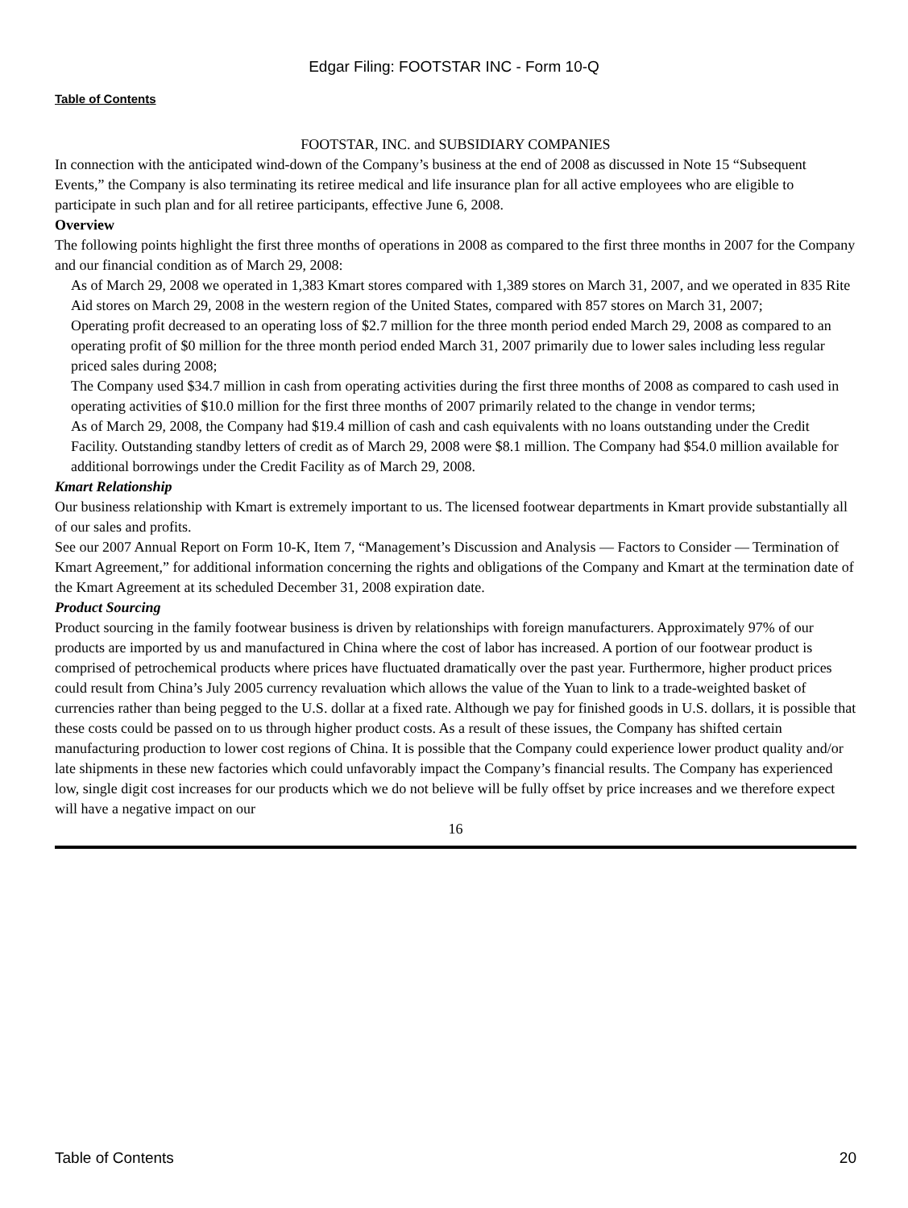Edgar Filing: FOOTSTAR INC - Form 10-Q
Table of Contents
FOOTSTAR, INC. and SUBSIDIARY COMPANIES
In connection with the anticipated wind-down of the Company’s business at the end of 2008 as discussed in Note 15 “Subsequent Events,” the Company is also terminating its retiree medical and life insurance plan for all active employees who are eligible to participate in such plan and for all retiree participants, effective June 6, 2008.
Overview
The following points highlight the first three months of operations in 2008 as compared to the first three months in 2007 for the Company and our financial condition as of March 29, 2008:
As of March 29, 2008 we operated in 1,383 Kmart stores compared with 1,389 stores on March 31, 2007, and we operated in 835 Rite Aid stores on March 29, 2008 in the western region of the United States, compared with 857 stores on March 31, 2007;
Operating profit decreased to an operating loss of $2.7 million for the three month period ended March 29, 2008 as compared to an operating profit of $0 million for the three month period ended March 31, 2007 primarily due to lower sales including less regular priced sales during 2008;
The Company used $34.7 million in cash from operating activities during the first three months of 2008 as compared to cash used in operating activities of $10.0 million for the first three months of 2007 primarily related to the change in vendor terms;
As of March 29, 2008, the Company had $19.4 million of cash and cash equivalents with no loans outstanding under the Credit Facility. Outstanding standby letters of credit as of March 29, 2008 were $8.1 million. The Company had $54.0 million available for additional borrowings under the Credit Facility as of March 29, 2008.
Kmart Relationship
Our business relationship with Kmart is extremely important to us. The licensed footwear departments in Kmart provide substantially all of our sales and profits.
See our 2007 Annual Report on Form 10-K, Item 7, “Management’s Discussion and Analysis — Factors to Consider — Termination of Kmart Agreement,” for additional information concerning the rights and obligations of the Company and Kmart at the termination date of the Kmart Agreement at its scheduled December 31, 2008 expiration date.
Product Sourcing
Product sourcing in the family footwear business is driven by relationships with foreign manufacturers. Approximately 97% of our products are imported by us and manufactured in China where the cost of labor has increased. A portion of our footwear product is comprised of petrochemical products where prices have fluctuated dramatically over the past year. Furthermore, higher product prices could result from China’s July 2005 currency revaluation which allows the value of the Yuan to link to a trade-weighted basket of currencies rather than being pegged to the U.S. dollar at a fixed rate. Although we pay for finished goods in U.S. dollars, it is possible that these costs could be passed on to us through higher product costs. As a result of these issues, the Company has shifted certain manufacturing production to lower cost regions of China. It is possible that the Company could experience lower product quality and/or late shipments in these new factories which could unfavorably impact the Company’s financial results. The Company has experienced low, single digit cost increases for our products which we do not believe will be fully offset by price increases and we therefore expect will have a negative impact on our
16
Table of Contents 20